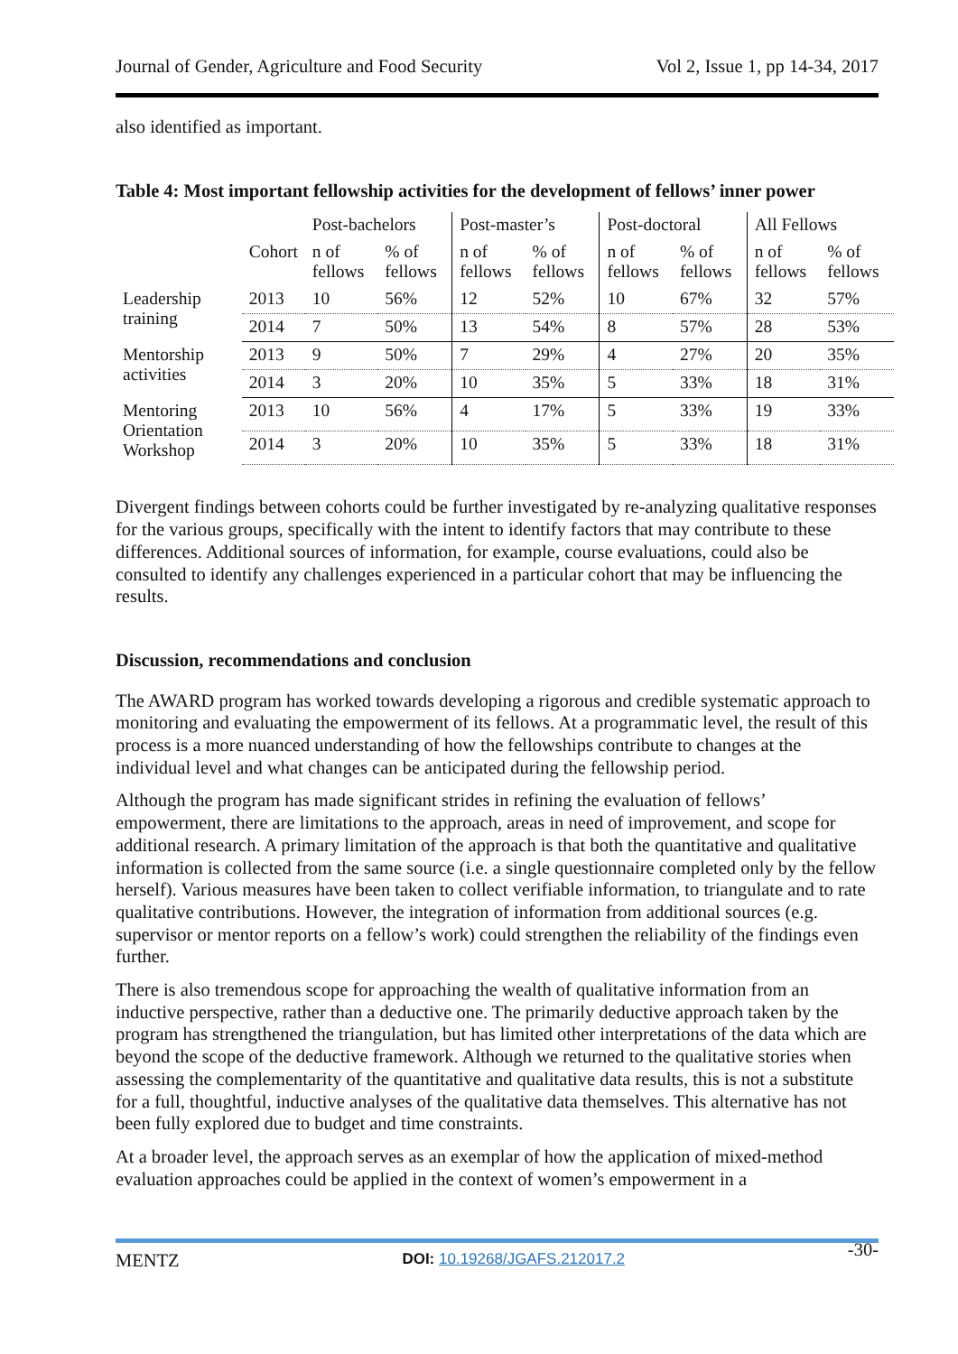Journal of Gender, Agriculture and Food Security Vol 2, Issue 1, pp 14-34, 2017
also identified as important.
Table 4: Most important fellowship activities for the development of fellows’ inner power
| | | Post-bachelors | | Post-master’s | | Post-doctoral | | All Fellows | |
| | Cohort | n of fellows | % of fellows | n of fellows | % of fellows | n of fellows | % of fellows | n of fellows | % of fellows |
| Leadership training | 2013 | 10 | 56% | 12 | 52% | 10 | 67% | 32 | 57% |
| | 2014 | 7 | 50% | 13 | 54% | 8 | 57% | 28 | 53% |
| Mentorship activities | 2013 | 9 | 50% | 7 | 29% | 4 | 27% | 20 | 35% |
| | 2014 | 3 | 20% | 10 | 35% | 5 | 33% | 18 | 31% |
| Mentoring Orientation Workshop | 2013 | 10 | 56% | 4 | 17% | 5 | 33% | 19 | 33% |
| | 2014 | 3 | 20% | 10 | 35% | 5 | 33% | 18 | 31% |
Divergent findings between cohorts could be further investigated by re-analyzing qualitative responses for the various groups, specifically with the intent to identify factors that may contribute to these differences. Additional sources of information, for example, course evaluations, could also be consulted to identify any challenges experienced in a particular cohort that may be influencing the results.
Discussion, recommendations and conclusion
The AWARD program has worked towards developing a rigorous and credible systematic approach to monitoring and evaluating the empowerment of its fellows. At a programmatic level, the result of this process is a more nuanced understanding of how the fellowships contribute to changes at the individual level and what changes can be anticipated during the fellowship period.
Although the program has made significant strides in refining the evaluation of fellows’ empowerment, there are limitations to the approach, areas in need of improvement, and scope for additional research. A primary limitation of the approach is that both the quantitative and qualitative information is collected from the same source (i.e. a single questionnaire completed only by the fellow herself). Various measures have been taken to collect verifiable information, to triangulate and to rate qualitative contributions. However, the integration of information from additional sources (e.g. supervisor or mentor reports on a fellow’s work) could strengthen the reliability of the findings even further.
There is also tremendous scope for approaching the wealth of qualitative information from an inductive perspective, rather than a deductive one. The primarily deductive approach taken by the program has strengthened the triangulation, but has limited other interpretations of the data which are beyond the scope of the deductive framework. Although we returned to the qualitative stories when assessing the complementarity of the quantitative and qualitative data results, this is not a substitute for a full, thoughtful, inductive analyses of the qualitative data themselves. This alternative has not been fully explored due to budget and time constraints.
At a broader level, the approach serves as an exemplar of how the application of mixed-method evaluation approaches could be applied in the context of women’s empowerment in a
MENTZ DOI: 10.19268/JGAFS.212017.2 -30-